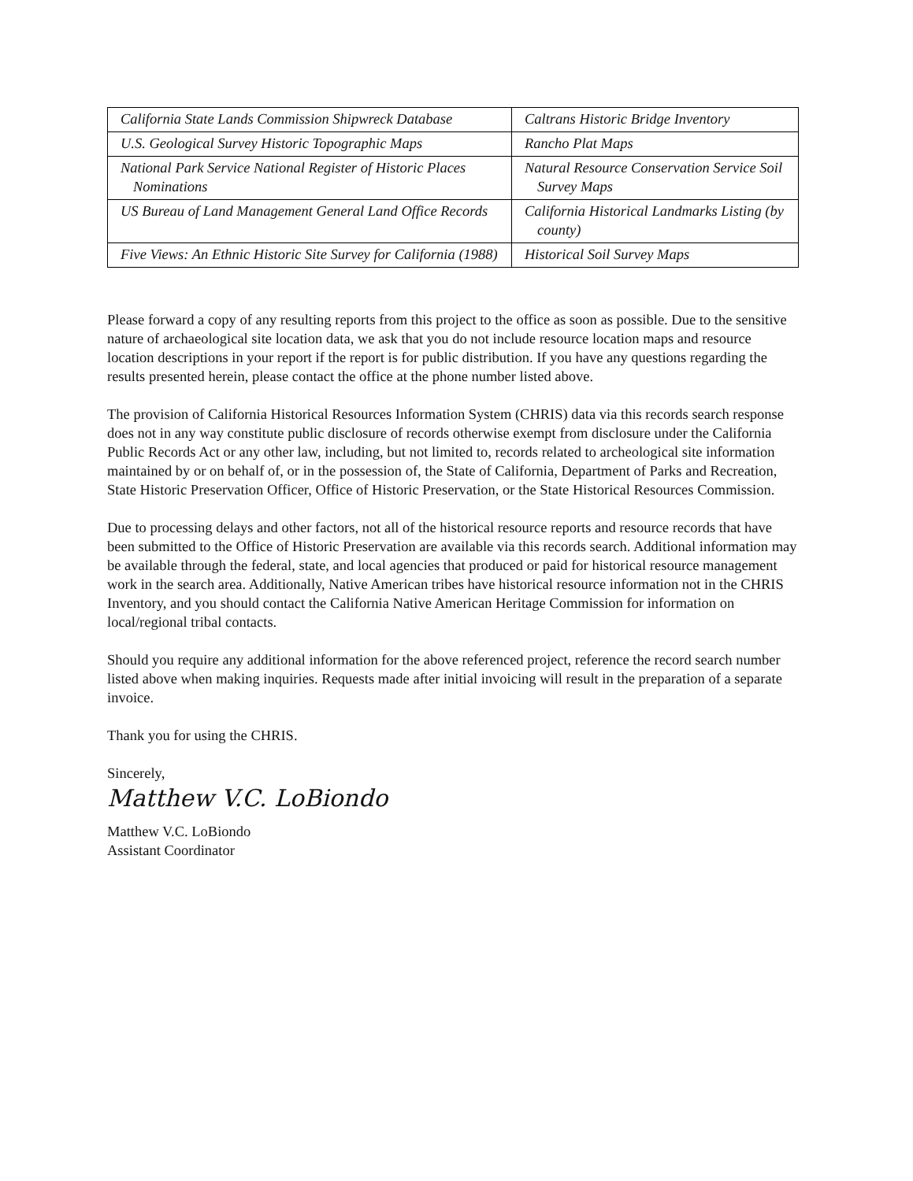| California State Lands Commission Shipwreck Database | Caltrans Historic Bridge Inventory |
| U.S. Geological Survey Historic Topographic Maps | Rancho Plat Maps |
| National Park Service National Register of Historic Places Nominations | Natural Resource Conservation Service Soil Survey Maps |
| US Bureau of Land Management General Land Office Records | California Historical Landmarks Listing (by county) |
| Five Views: An Ethnic Historic Site Survey for California (1988) | Historical Soil Survey Maps |
Please forward a copy of any resulting reports from this project to the office as soon as possible. Due to the sensitive nature of archaeological site location data, we ask that you do not include resource location maps and resource location descriptions in your report if the report is for public distribution. If you have any questions regarding the results presented herein, please contact the office at the phone number listed above.
The provision of California Historical Resources Information System (CHRIS) data via this records search response does not in any way constitute public disclosure of records otherwise exempt from disclosure under the California Public Records Act or any other law, including, but not limited to, records related to archeological site information maintained by or on behalf of, or in the possession of, the State of California, Department of Parks and Recreation, State Historic Preservation Officer, Office of Historic Preservation, or the State Historical Resources Commission.
Due to processing delays and other factors, not all of the historical resource reports and resource records that have been submitted to the Office of Historic Preservation are available via this records search. Additional information may be available through the federal, state, and local agencies that produced or paid for historical resource management work in the search area. Additionally, Native American tribes have historical resource information not in the CHRIS Inventory, and you should contact the California Native American Heritage Commission for information on local/regional tribal contacts.
Should you require any additional information for the above referenced project, reference the record search number listed above when making inquiries. Requests made after initial invoicing will result in the preparation of a separate invoice.
Thank you for using the CHRIS.
Sincerely,
Matthew V.C. LoBiondo
Matthew V.C. LoBiondo
Assistant Coordinator